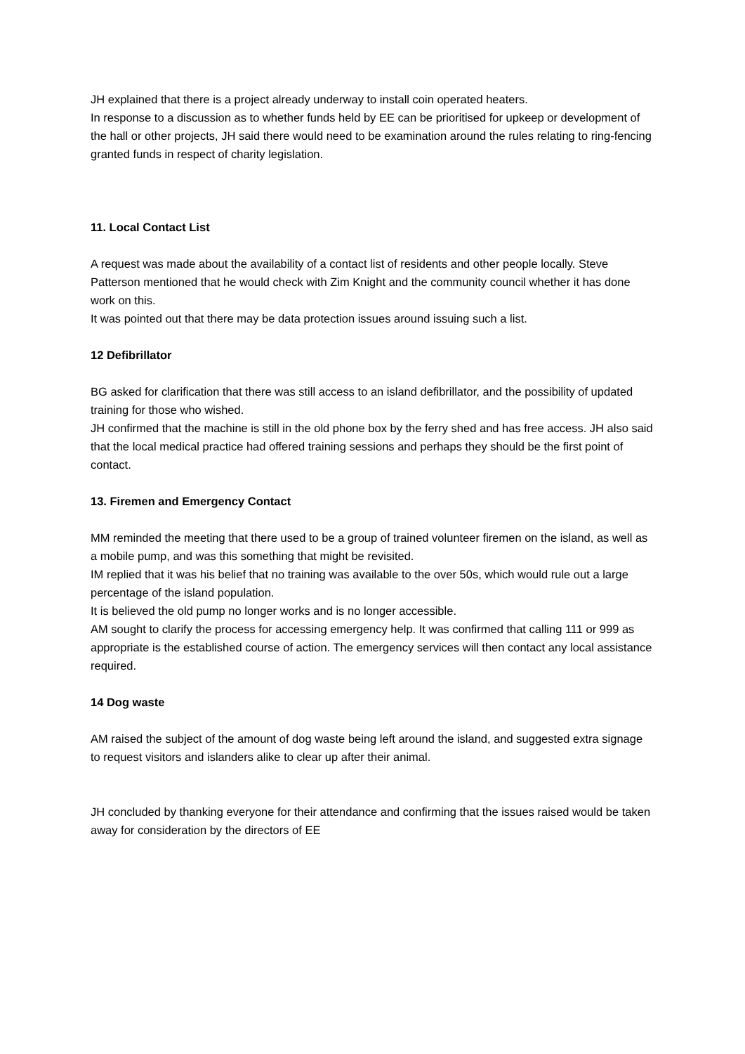JH explained that there is a project already underway to install coin operated heaters.
In response to a discussion as to whether funds held by EE can be prioritised for upkeep or development of the hall or other projects, JH said there would need to be examination around the rules relating to ring-fencing granted funds in respect of charity legislation.
11. Local Contact List
A request was made about the availability of a contact list of residents and other people locally. Steve Patterson mentioned that he would check with Zim Knight and the community council whether it has done work on this.
It was pointed out that there may be data protection issues around issuing such a list.
12 Defibrillator
BG asked for clarification that there was still access to an island defibrillator, and the possibility of updated training for those who wished.
JH confirmed that the machine is still in the old phone box by the ferry shed and has free access. JH also said that the local medical practice had offered training sessions and perhaps they should be the first point of contact.
13. Firemen and Emergency Contact
MM reminded the meeting that there used to be a group of trained volunteer firemen on the island, as well as a mobile pump, and was this something that might be revisited.
IM replied that it was his belief that no training was available to the over 50s, which would rule out a large percentage of the island population.
It is believed the old pump no longer works and is no longer accessible.
AM sought to clarify the process for accessing emergency help. It was confirmed that calling 111 or 999 as appropriate is the established course of action. The emergency services will then contact any local assistance required.
14 Dog waste
AM raised the subject of the amount of dog waste being left around the island, and suggested extra signage to request visitors and islanders alike to clear up after their animal.
JH concluded by thanking everyone for their attendance and confirming that the issues raised would be taken away for consideration by the directors of EE